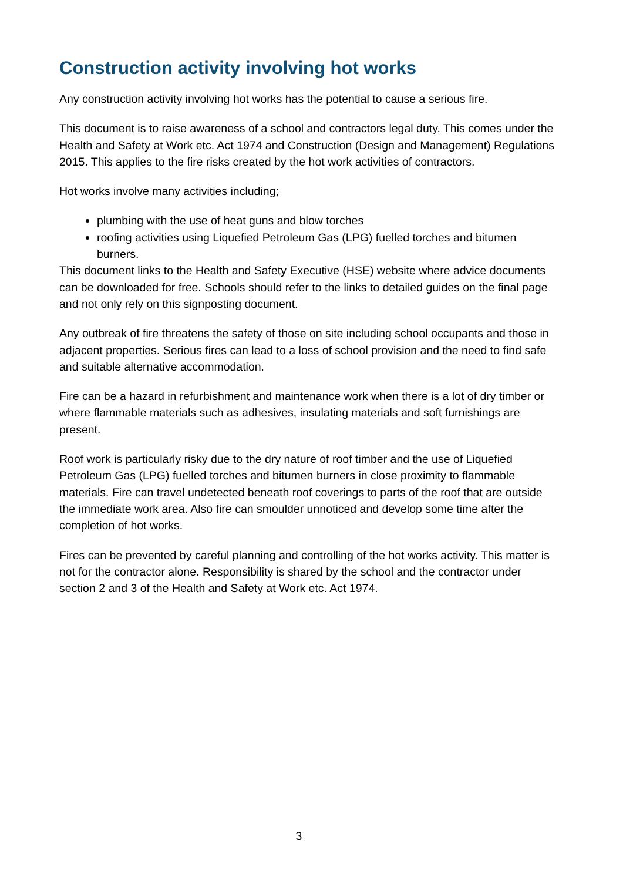Construction activity involving hot works
Any construction activity involving hot works has the potential to cause a serious fire.
This document is to raise awareness of a school and contractors legal duty. This comes under the Health and Safety at Work etc. Act 1974 and Construction (Design and Management) Regulations 2015. This applies to the fire risks created by the hot work activities of contractors.
Hot works involve many activities including;
plumbing with the use of heat guns and blow torches
roofing activities using Liquefied Petroleum Gas (LPG) fuelled torches and bitumen burners.
This document links to the Health and Safety Executive (HSE) website where advice documents can be downloaded for free. Schools should refer to the links to detailed guides on the final page and not only rely on this signposting document.
Any outbreak of fire threatens the safety of those on site including school occupants and those in adjacent properties. Serious fires can lead to a loss of school provision and the need to find safe and suitable alternative accommodation.
Fire can be a hazard in refurbishment and maintenance work when there is a lot of dry timber or where flammable materials such as adhesives, insulating materials and soft furnishings are present.
Roof work is particularly risky due to the dry nature of roof timber and the use of Liquefied Petroleum Gas (LPG) fuelled torches and bitumen burners in close proximity to flammable materials. Fire can travel undetected beneath roof coverings to parts of the roof that are outside the immediate work area. Also fire can smoulder unnoticed and develop some time after the completion of hot works.
Fires can be prevented by careful planning and controlling of the hot works activity. This matter is not for the contractor alone. Responsibility is shared by the school and the contractor under section 2 and 3 of the Health and Safety at Work etc. Act 1974.
3